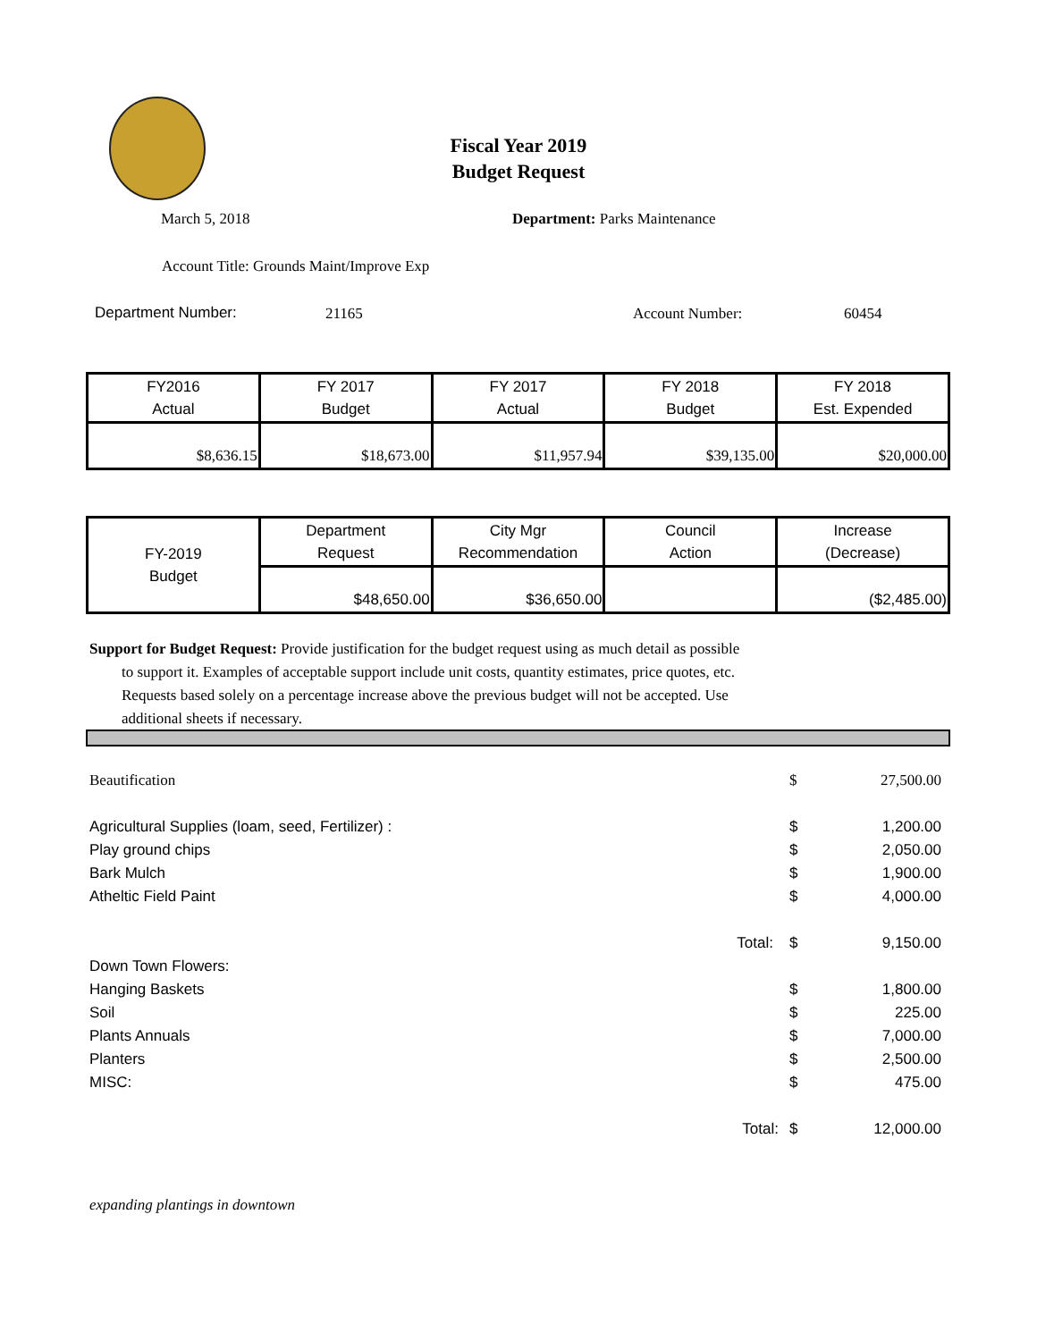Fiscal Year 2019
Budget Request
March 5, 2018 Department: Parks Maintenance
Account Title: Grounds Maint/Improve Exp
Department Number: 21165 Account Number: 60454
| FY2016 Actual | FY 2017 Budget | FY 2017 Actual | FY 2018 Budget | FY 2018 Est. Expended |
| $8,636.15 | $18,673.00 | $11,957.94 | $39,135.00 | $20,000.00 |
| FY-2019 Budget | Department Request | City Mgr Recommendation | Council Action | Increase (Decrease) |
| | $48,650.00 | $36,650.00 | | ($2,485.00) |
Support for Budget Request: Provide justification for the budget request using as much detail as possible
to support it. Examples of acceptable support include unit costs, quantity estimates, price quotes, etc.
Requests based solely on a percentage increase above the previous budget will not be accepted. Use
additional sheets if necessary.
Beautification $ 27,500.00
Agricultural Supplies (loam, seed, Fertilizer) : $ 1,200.00
Play ground chips $ 2,050.00
Bark Mulch $ 1,900.00
Atheltic Field Paint $ 4,000.00
Total: $ 9,150.00
Down Town Flowers:
Hanging Baskets $ 1,800.00
Soil $ 225.00
Plants Annuals $ 7,000.00
Planters $ 2,500.00
MISC: $ 475.00
Total: $ 12,000.00
expanding plantings in downtown